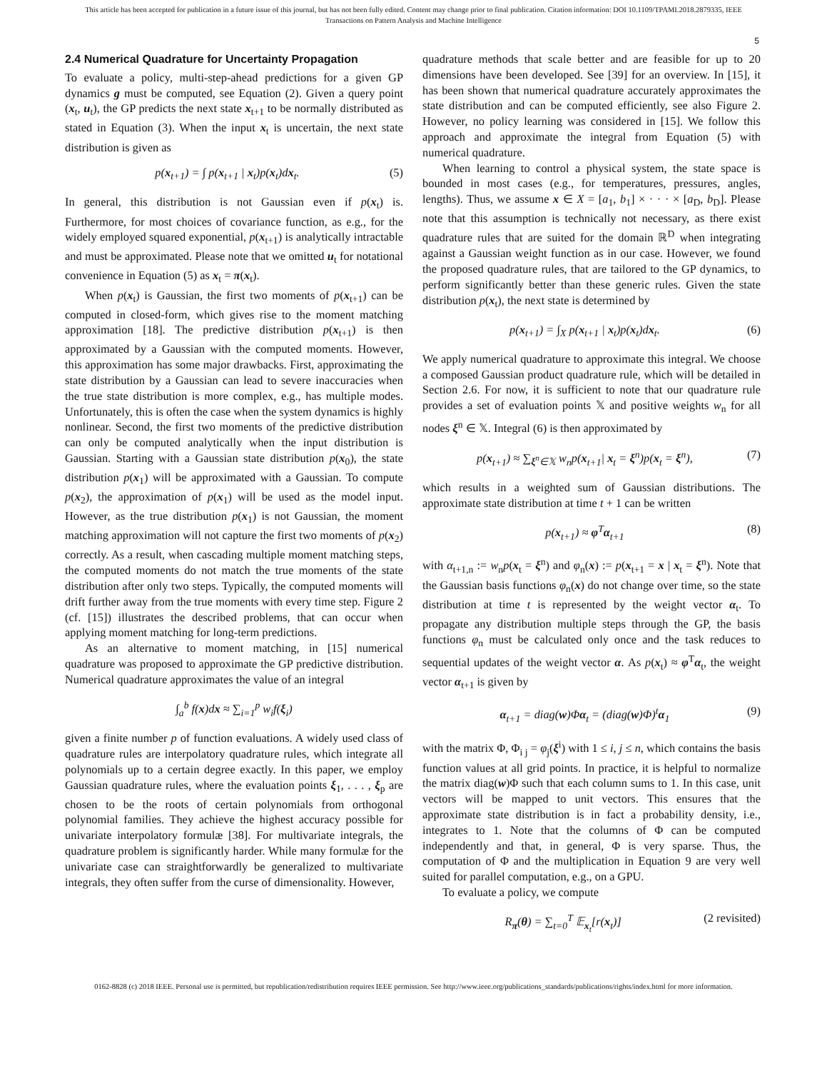This article has been accepted for publication in a future issue of this journal, but has not been fully edited. Content may change prior to final publication. Citation information: DOI 10.1109/TPAMI.2018.2879335, IEEE
Transactions on Pattern Analysis and Machine Intelligence
5
2.4 Numerical Quadrature for Uncertainty Propagation
To evaluate a policy, multi-step-ahead predictions for a given GP dynamics g must be computed, see Equation (2). Given a query point (x<sub>t</sub>, u<sub>t</sub>), the GP predicts the next state x<sub>t+1</sub> to be normally distributed as stated in Equation (3). When the input x<sub>t</sub> is uncertain, the next state distribution is given as
p(x<sub>t+1</sub>) = ∫ p(x<sub>t+1</sub> | x<sub>t</sub>)p(x<sub>t</sub>)dx<sub>t</sub>. (5)
In general, this distribution is not Gaussian even if p(x<sub>t</sub>) is. Furthermore, for most choices of covariance function, as e.g., for the widely employed squared exponential, p(x<sub>t+1</sub>) is analytically intractable and must be approximated. Please note that we omitted u<sub>t</sub> for notational convenience in Equation (5) as x<sub>t</sub> = π(x<sub>t</sub>).
When p(x<sub>t</sub>) is Gaussian, the first two moments of p(x<sub>t+1</sub>) can be computed in closed-form, which gives rise to the moment matching approximation [18]. The predictive distribution p(x<sub>t+1</sub>) is then approximated by a Gaussian with the computed moments. However, this approximation has some major drawbacks. First, approximating the state distribution by a Gaussian can lead to severe inaccuracies when the true state distribution is more complex, e.g., has multiple modes. Unfortunately, this is often the case when the system dynamics is highly nonlinear. Second, the first two moments of the predictive distribution can only be computed analytically when the input distribution is Gaussian. Starting with a Gaussian state distribution p(x<sub>0</sub>), the state distribution p(x<sub>1</sub>) will be approximated with a Gaussian. To compute p(x<sub>2</sub>), the approximation of p(x<sub>1</sub>) will be used as the model input. However, as the true distribution p(x<sub>1</sub>) is not Gaussian, the moment matching approximation will not capture the first two moments of p(x<sub>2</sub>) correctly. As a result, when cascading multiple moment matching steps, the computed moments do not match the true moments of the state distribution after only two steps. Typically, the computed moments will drift further away from the true moments with every time step. Figure 2 (cf. [15]) illustrates the described problems, that can occur when applying moment matching for long-term predictions.
As an alternative to moment matching, in [15] numerical quadrature was proposed to approximate the GP predictive distribution. Numerical quadrature approximates the value of an integral
∫<sub>a</sub><sup>b</sup> f(x)dx ≈ ∑<sub>i=1</sub><sup>p</sup> w<sub>i</sub>f(ξ<sub>i</sub>)
given a finite number p of function evaluations. A widely used class of quadrature rules are interpolatory quadrature rules, which integrate all polynomials up to a certain degree exactly. In this paper, we employ Gaussian quadrature rules, where the evaluation points ξ<sub>1</sub>, . . . , ξ<sub>p</sub> are chosen to be the roots of certain polynomials from orthogonal polynomial families. They achieve the highest accuracy possible for univariate interpolatory formulæ [38]. For multivariate integrals, the quadrature problem is significantly harder. While many formulæ for the univariate case can straightforwardly be generalized to multivariate integrals, they often suffer from the curse of dimensionality. However,
quadrature methods that scale better and are feasible for up to 20 dimensions have been developed. See [39] for an overview. In [15], it has been shown that numerical quadrature accurately approximates the state distribution and can be computed efficiently, see also Figure 2. However, no policy learning was considered in [15]. We follow this approach and approximate the integral from Equation (5) with numerical quadrature.
When learning to control a physical system, the state space is bounded in most cases (e.g., for temperatures, pressures, angles, lengths). Thus, we assume x ∈ X = [a<sub>1</sub>, b<sub>1</sub>] × · · · × [a<sub>D</sub>, b<sub>D</sub>]. Please note that this assumption is technically not necessary, as there exist quadrature rules that are suited for the domain ℝ<sup>D</sup> when integrating against a Gaussian weight function as in our case. However, we found the proposed quadrature rules, that are tailored to the GP dynamics, to perform significantly better than these generic rules. Given the state distribution p(x<sub>t</sub>), the next state is determined by
p(x<sub>t+1</sub>) = ∫<sub>X</sub> p(x<sub>t+1</sub> | x<sub>t</sub>)p(x<sub>t</sub>)dx<sub>t</sub>. (6)
We apply numerical quadrature to approximate this integral. We choose a composed Gaussian product quadrature rule, which will be detailed in Section 2.6. For now, it is sufficient to note that our quadrature rule provides a set of evaluation points 𝕏 and positive weights w<sub>n</sub> for all nodes ξ<sup>n</sup> ∈ 𝕏. Integral (6) is then approximated by
p(x<sub>t+1</sub>) ≈ ∑<sub>ξ<sup>n</sup>∈𝕏</sub> w<sub>n</sub>p(x<sub>t+1</sub>| x<sub>t</sub> = ξ<sup>n</sup>)p(x<sub>t</sub> = ξ<sup>n</sup>), (7)
which results in a weighted sum of Gaussian distributions. The approximate state distribution at time t + 1 can be written
p(x<sub>t+1</sub>) ≈ φ<sup>T</sup>α<sub>t+1</sub> (8)
with α<sub>t+1,n</sub> := w<sub>n</sub>p(x<sub>t</sub> = ξ<sup>n</sup>) and φ<sub>n</sub>(x) := p(x<sub>t+1</sub> = x | x<sub>t</sub> = ξ<sup>n</sup>). Note that the Gaussian basis functions φ<sub>n</sub>(x) do not change over time, so the state distribution at time t is represented by the weight vector α<sub>t</sub>. To propagate any distribution multiple steps through the GP, the basis functions φ<sub>n</sub> must be calculated only once and the task reduces to sequential updates of the weight vector α. As p(x<sub>t</sub>) ≈ φ<sup>T</sup>α<sub>t</sub>, the weight vector α<sub>t+1</sub> is given by
α<sub>t+1</sub> = diag(w)Φα<sub>t</sub> = (diag(w)Φ)<sup>t</sup>α<sub>1</sub> (9)
with the matrix Φ, Φ<sub>i j</sub> = φ<sub>j</sub>(ξ<sup>i</sup>) with 1 ≤ i, j ≤ n, which contains the basis function values at all grid points. In practice, it is helpful to normalize the matrix diag(w)Φ such that each column sums to 1. In this case, unit vectors will be mapped to unit vectors. This ensures that the approximate state distribution is in fact a probability density, i.e., integrates to 1. Note that the columns of Φ can be computed independently and that, in general, Φ is very sparse. Thus, the computation of Φ and the multiplication in Equation 9 are very well suited for parallel computation, e.g., on a GPU.
To evaluate a policy, we compute
R<sub>π</sub>(θ) = ∑<sub>t=0</sub><sup>T</sup> 𝔼<sub>x<sub>t</sub></sub>[r(x<sub>t</sub>)] (2 revisited)
0162-8828 (c) 2018 IEEE. Personal use is permitted, but republication/redistribution requires IEEE permission. See http://www.ieee.org/publications_standards/publications/rights/index.html for more information.